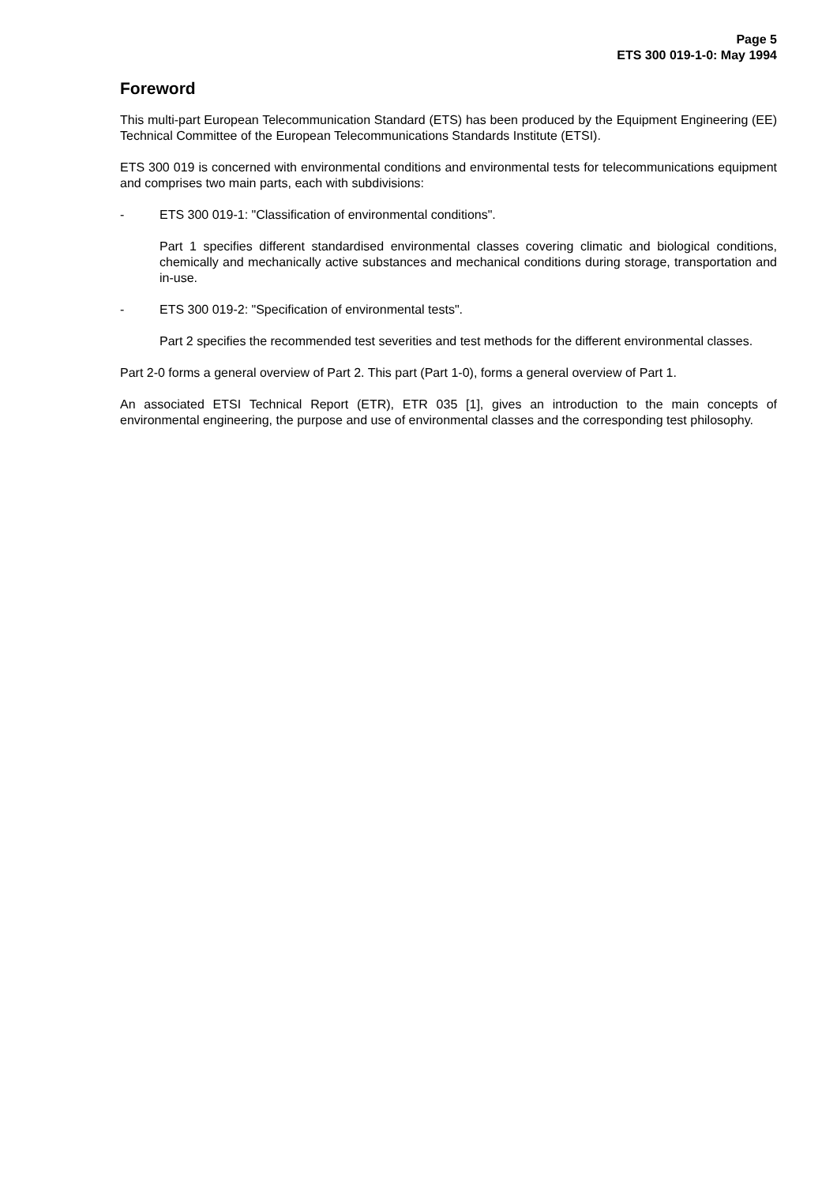Page 5
ETS 300 019-1-0: May 1994
Foreword
This multi-part European Telecommunication Standard (ETS) has been produced by the Equipment Engineering (EE) Technical Committee of the European Telecommunications Standards Institute (ETSI).
ETS 300 019 is concerned with environmental conditions and environmental tests for telecommunications equipment and comprises two main parts, each with subdivisions:
- ETS 300 019-1: "Classification of environmental conditions".
Part 1 specifies different standardised environmental classes covering climatic and biological conditions, chemically and mechanically active substances and mechanical conditions during storage, transportation and in-use.
- ETS 300 019-2: "Specification of environmental tests".
Part 2 specifies the recommended test severities and test methods for the different environmental classes.
Part 2-0 forms a general overview of Part 2. This part (Part 1-0), forms a general overview of Part 1.
An associated ETSI Technical Report (ETR), ETR 035 [1], gives an introduction to the main concepts of environmental engineering, the purpose and use of environmental classes and the corresponding test philosophy.